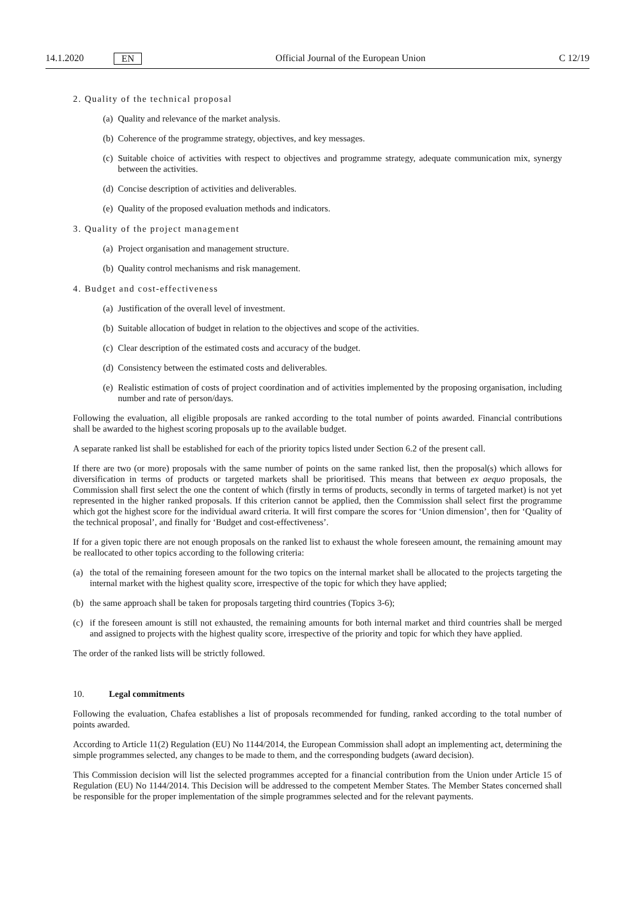14.1.2020 EN Official Journal of the European Union C 12/19
2. Quality of the technical proposal
(a) Quality and relevance of the market analysis.
(b) Coherence of the programme strategy, objectives, and key messages.
(c) Suitable choice of activities with respect to objectives and programme strategy, adequate communication mix, synergy between the activities.
(d) Concise description of activities and deliverables.
(e) Quality of the proposed evaluation methods and indicators.
3. Quality of the project management
(a) Project organisation and management structure.
(b) Quality control mechanisms and risk management.
4. Budget and cost-effectiveness
(a) Justification of the overall level of investment.
(b) Suitable allocation of budget in relation to the objectives and scope of the activities.
(c) Clear description of the estimated costs and accuracy of the budget.
(d) Consistency between the estimated costs and deliverables.
(e) Realistic estimation of costs of project coordination and of activities implemented by the proposing organisation, including number and rate of person/days.
Following the evaluation, all eligible proposals are ranked according to the total number of points awarded. Financial contributions shall be awarded to the highest scoring proposals up to the available budget.
A separate ranked list shall be established for each of the priority topics listed under Section 6.2 of the present call.
If there are two (or more) proposals with the same number of points on the same ranked list, then the proposal(s) which allows for diversification in terms of products or targeted markets shall be prioritised. This means that between ex aequo proposals, the Commission shall first select the one the content of which (firstly in terms of products, secondly in terms of targeted market) is not yet represented in the higher ranked proposals. If this criterion cannot be applied, then the Commission shall select first the programme which got the highest score for the individual award criteria. It will first compare the scores for ‘Union dimension’, then for ‘Quality of the technical proposal’, and finally for ‘Budget and cost-effectiveness’.
If for a given topic there are not enough proposals on the ranked list to exhaust the whole foreseen amount, the remaining amount may be reallocated to other topics according to the following criteria:
(a) the total of the remaining foreseen amount for the two topics on the internal market shall be allocated to the projects targeting the internal market with the highest quality score, irrespective of the topic for which they have applied;
(b) the same approach shall be taken for proposals targeting third countries (Topics 3-6);
(c) if the foreseen amount is still not exhausted, the remaining amounts for both internal market and third countries shall be merged and assigned to projects with the highest quality score, irrespective of the priority and topic for which they have applied.
The order of the ranked lists will be strictly followed.
10. Legal commitments
Following the evaluation, Chafea establishes a list of proposals recommended for funding, ranked according to the total number of points awarded.
According to Article 11(2) Regulation (EU) No 1144/2014, the European Commission shall adopt an implementing act, determining the simple programmes selected, any changes to be made to them, and the corresponding budgets (award decision).
This Commission decision will list the selected programmes accepted for a financial contribution from the Union under Article 15 of Regulation (EU) No 1144/2014. This Decision will be addressed to the competent Member States. The Member States concerned shall be responsible for the proper implementation of the simple programmes selected and for the relevant payments.